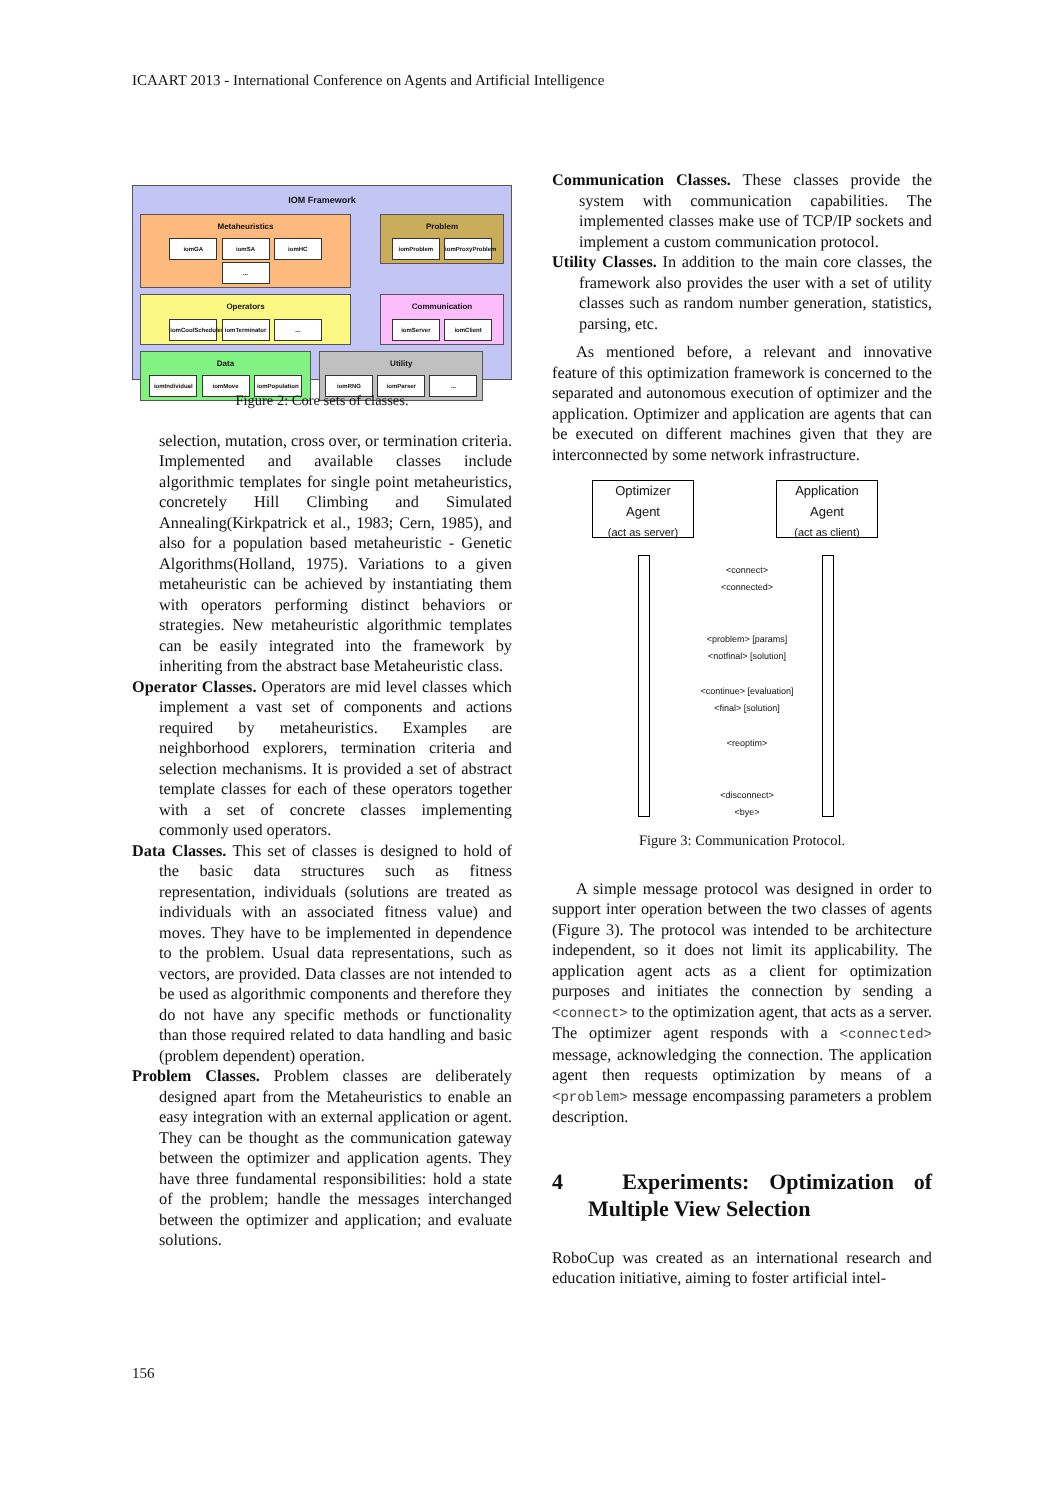ICAART 2013 - International Conference on Agents and Artificial Intelligence
IOM Framework
Metaheuristics
iomGA iomSA iomHC ...
Problem
iomProblem iomProxyProblem
Operators
iomCoolScheduler iomTerminator ...
Communication
iomServer iomClient
Data
iomIndividual iomMove iomPopulation
Utility
iomRNG iomParser ...
Figure 2: Core sets of classes.
selection, mutation, cross over, or termination criteria. Implemented and available classes include algorithmic templates for single point metaheuristics, concretely Hill Climbing and Simulated Annealing(Kirkpatrick et al., 1983; Cern, 1985), and also for a population based metaheuristic - Genetic Algorithms(Holland, 1975). Variations to a given metaheuristic can be achieved by instantiating them with operators performing distinct behaviors or strategies. New metaheuristic algorithmic templates can be easily integrated into the framework by inheriting from the abstract base Metaheuristic class.
Operator Classes. Operators are mid level classes which implement a vast set of components and actions required by metaheuristics. Examples are neighborhood explorers, termination criteria and selection mechanisms. It is provided a set of abstract template classes for each of these operators together with a set of concrete classes implementing commonly used operators.
Data Classes. This set of classes is designed to hold of the basic data structures such as fitness representation, individuals (solutions are treated as individuals with an associated fitness value) and moves. They have to be implemented in dependence to the problem. Usual data representations, such as vectors, are provided. Data classes are not intended to be used as algorithmic components and therefore they do not have any specific methods or functionality than those required related to data handling and basic (problem dependent) operation.
Problem Classes. Problem classes are deliberately designed apart from the Metaheuristics to enable an easy integration with an external application or agent. They can be thought as the communication gateway between the optimizer and application agents. They have three fundamental responsibilities: hold a state of the problem; handle the messages interchanged between the optimizer and application; and evaluate solutions.
Communication Classes. These classes provide the system with communication capabilities. The implemented classes make use of TCP/IP sockets and implement a custom communication protocol.
Utility Classes. In addition to the main core classes, the framework also provides the user with a set of utility classes such as random number generation, statistics, parsing, etc.
As mentioned before, a relevant and innovative feature of this optimization framework is concerned to the separated and autonomous execution of optimizer and the application. Optimizer and application are agents that can be executed on different machines given that they are interconnected by some network infrastructure.
Optimizer
Agent
(act as server)
Application
Agent
(act as client)
<connect>
<connected>
<problem> [params]
<notfinal> [solution]
<continue> [evaluation]
<final> [solution]
<reoptim>
<disconnect>
<bye>
Figure 3: Communication Protocol.
A simple message protocol was designed in order to support inter operation between the two classes of agents (Figure 3). The protocol was intended to be architecture independent, so it does not limit its applicability. The application agent acts as a client for optimization purposes and initiates the connection by sending a <connect> to the optimization agent, that acts as a server. The optimizer agent responds with a <connected> message, acknowledging the connection. The application agent then requests optimization by means of a <problem> message encompassing parameters a problem description.
4 Experiments: Optimization of Multiple View Selection
RoboCup was created as an international research and education initiative, aiming to foster artificial intel-
156